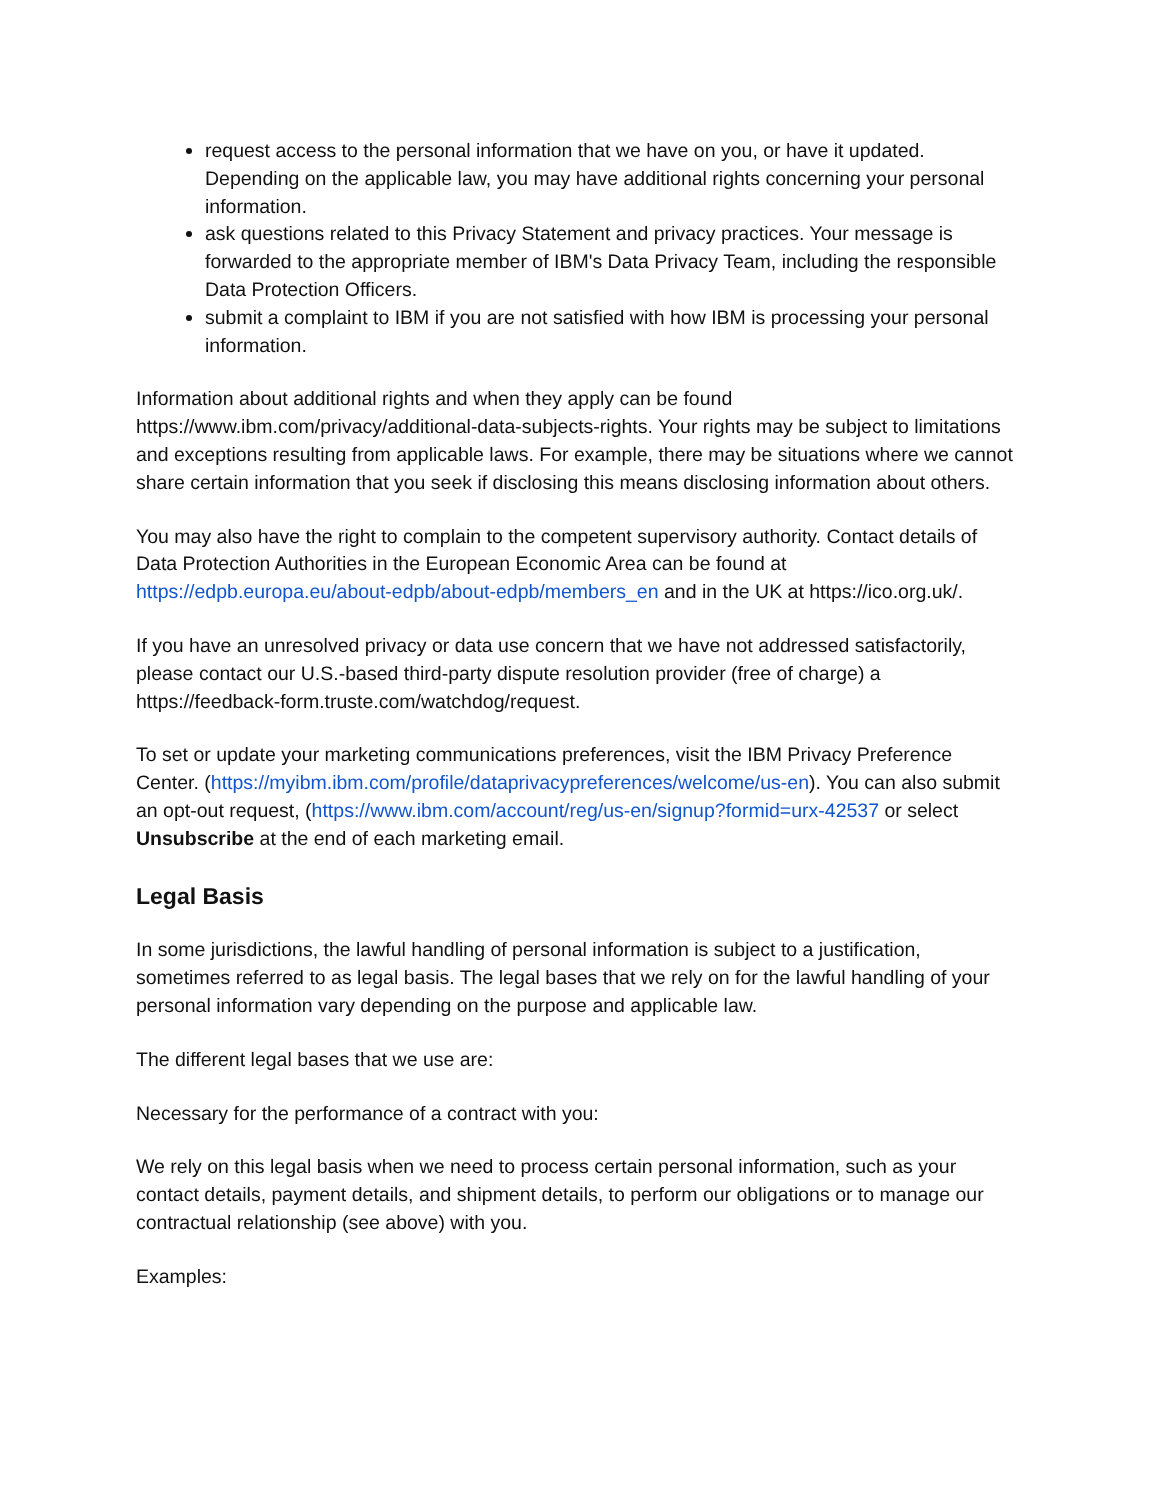request access to the personal information that we have on you, or have it updated. Depending on the applicable law, you may have additional rights concerning your personal information.
ask questions related to this Privacy Statement and privacy practices. Your message is forwarded to the appropriate member of IBM's Data Privacy Team, including the responsible Data Protection Officers.
submit a complaint to IBM if you are not satisfied with how IBM is processing your personal information.
Information about additional rights and when they apply can be found https://www.ibm.com/privacy/additional-data-subjects-rights. Your rights may be subject to limitations and exceptions resulting from applicable laws. For example, there may be situations where we cannot share certain information that you seek if disclosing this means disclosing information about others.
You may also have the right to complain to the competent supervisory authority. Contact details of Data Protection Authorities in the European Economic Area can be found at https://edpb.europa.eu/about-edpb/about-edpb/members_en and in the UK at https://ico.org.uk/.
If you have an unresolved privacy or data use concern that we have not addressed satisfactorily, please contact our U.S.-based third-party dispute resolution provider (free of charge) a https://feedback-form.truste.com/watchdog/request.
To set or update your marketing communications preferences, visit the IBM Privacy Preference Center. (https://myibm.ibm.com/profile/dataprivacypreferences/welcome/us-en). You can also submit an opt-out request, (https://www.ibm.com/account/reg/us-en/signup?formid=urx-42537 or select Unsubscribe at the end of each marketing email.
Legal Basis
In some jurisdictions, the lawful handling of personal information is subject to a justification, sometimes referred to as legal basis. The legal bases that we rely on for the lawful handling of your personal information vary depending on the purpose and applicable law.
The different legal bases that we use are:
Necessary for the performance of a contract with you:
We rely on this legal basis when we need to process certain personal information, such as your contact details, payment details, and shipment details, to perform our obligations or to manage our contractual relationship (see above) with you.
Examples: